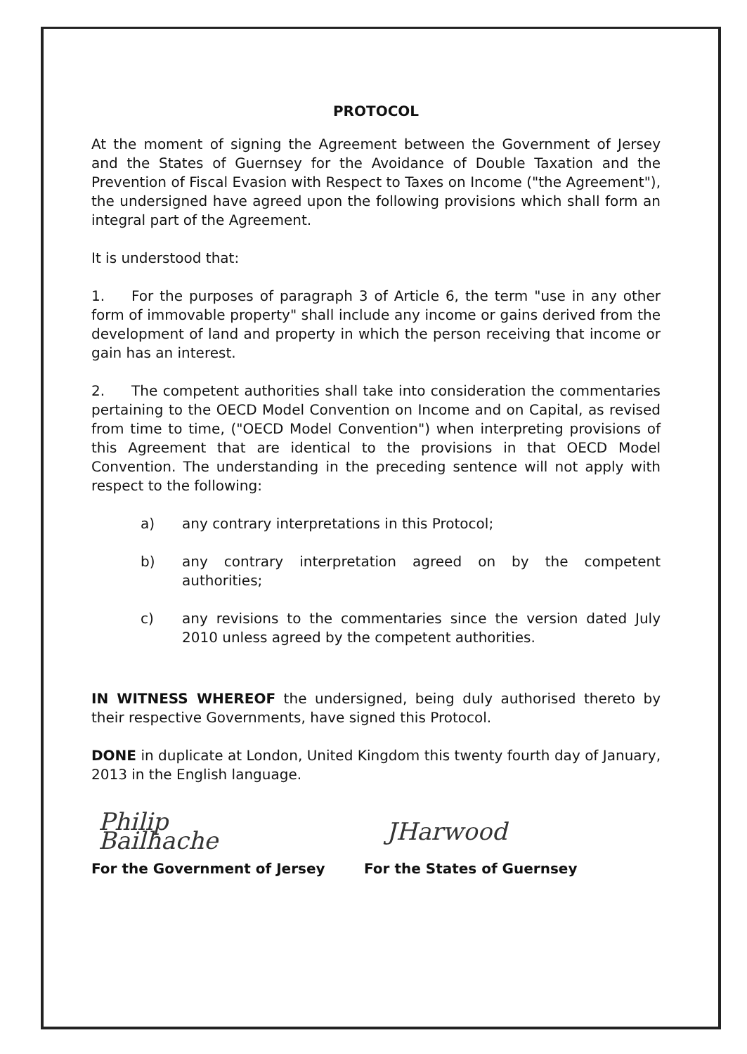PROTOCOL
At the moment of signing the Agreement between the Government of Jersey and the States of Guernsey for the Avoidance of Double Taxation and the Prevention of Fiscal Evasion with Respect to Taxes on Income ("the Agreement"), the undersigned have agreed upon the following provisions which shall form an integral part of the Agreement.
It is understood that:
1. For the purposes of paragraph 3 of Article 6, the term "use in any other form of immovable property" shall include any income or gains derived from the development of land and property in which the person receiving that income or gain has an interest.
2. The competent authorities shall take into consideration the commentaries pertaining to the OECD Model Convention on Income and on Capital, as revised from time to time, ("OECD Model Convention") when interpreting provisions of this Agreement that are identical to the provisions in that OECD Model Convention. The understanding in the preceding sentence will not apply with respect to the following:
a) any contrary interpretations in this Protocol;
b) any contrary interpretation agreed on by the competent authorities;
c) any revisions to the commentaries since the version dated July 2010 unless agreed by the competent authorities.
IN WITNESS WHEREOF the undersigned, being duly authorised thereto by their respective Governments, have signed this Protocol.
DONE in duplicate at London, United Kingdom this twenty fourth day of January, 2013 in the English language.
Philip Bailhache
JHarwood
For the Government of Jersey For the States of Guernsey